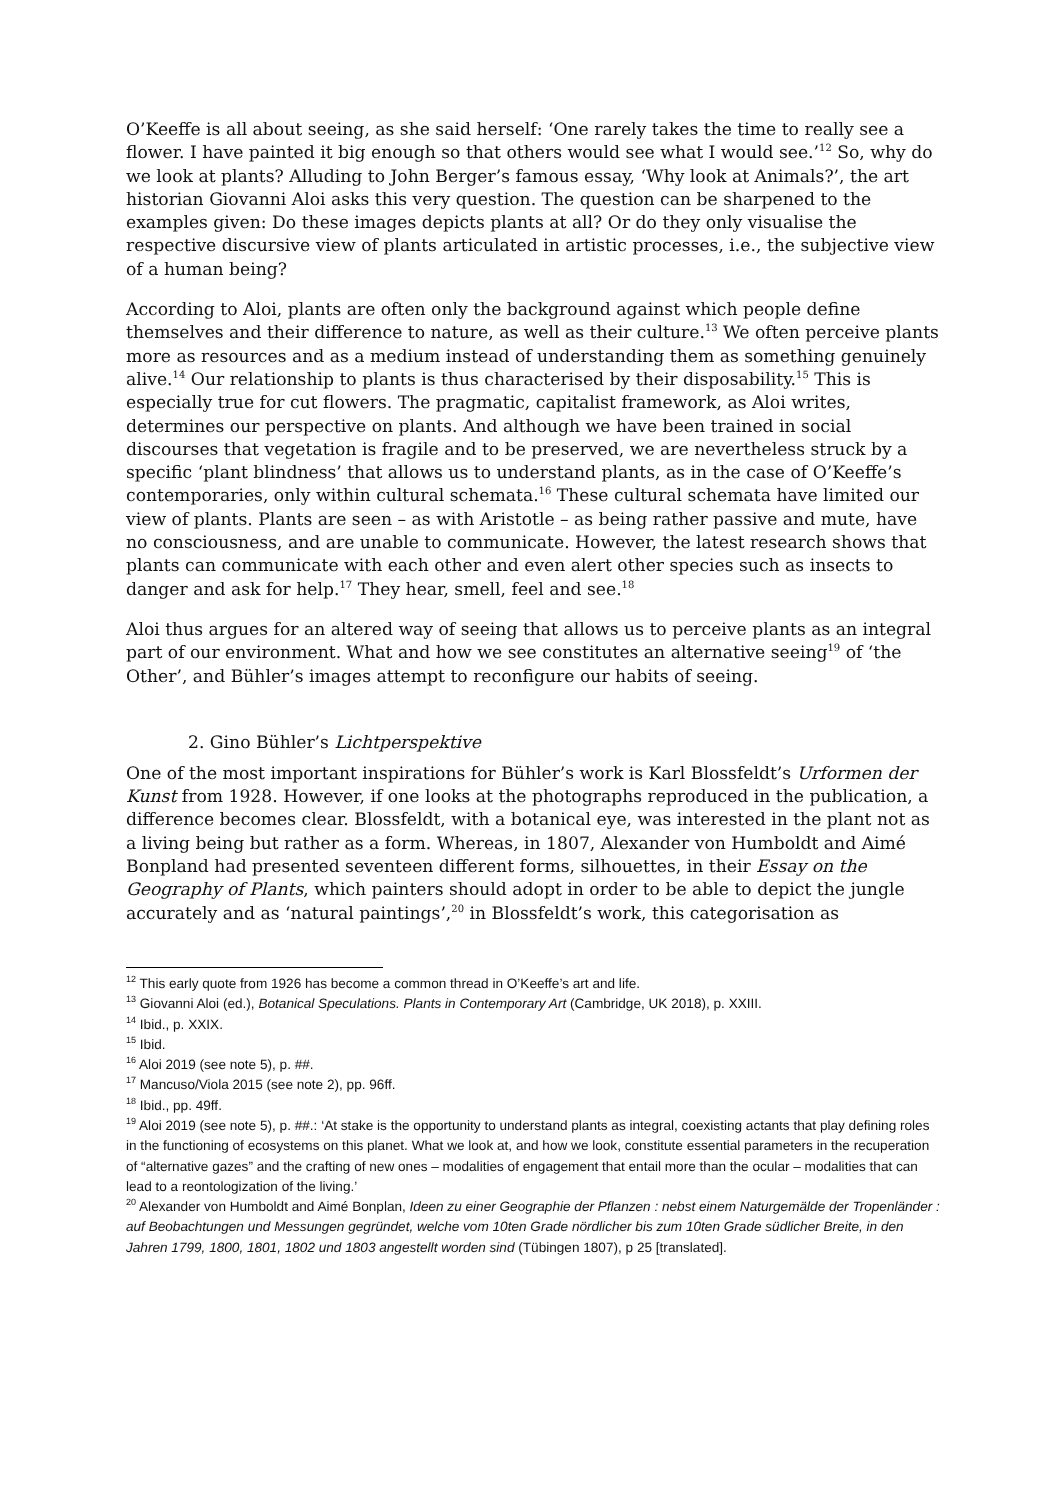O’Keeffe is all about seeing, as she said herself: ‘One rarely takes the time to really see a flower. I have painted it big enough so that others would see what I would see.’<sup>12</sup> So, why do we look at plants? Alluding to John Berger’s famous essay, ‘Why look at Animals?’, the art historian Giovanni Aloi asks this very question. The question can be sharpened to the examples given: Do these images depicts plants at all? Or do they only visualise the respective discursive view of plants articulated in artistic processes, i.e., the subjective view of a human being?
According to Aloi, plants are often only the background against which people define themselves and their difference to nature, as well as their culture.<sup>13</sup> We often perceive plants more as resources and as a medium instead of understanding them as something genuinely alive.<sup>14</sup> Our relationship to plants is thus characterised by their disposability.<sup>15</sup> This is especially true for cut flowers. The pragmatic, capitalist framework, as Aloi writes, determines our perspective on plants. And although we have been trained in social discourses that vegetation is fragile and to be preserved, we are nevertheless struck by a specific ‘plant blindness’ that allows us to understand plants, as in the case of O’Keeffe’s contemporaries, only within cultural schemata.<sup>16</sup> These cultural schemata have limited our view of plants. Plants are seen – as with Aristotle – as being rather passive and mute, have no consciousness, and are unable to communicate. However, the latest research shows that plants can communicate with each other and even alert other species such as insects to danger and ask for help.<sup>17</sup> They hear, smell, feel and see.<sup>18</sup>
Aloi thus argues for an altered way of seeing that allows us to perceive plants as an integral part of our environment. What and how we see constitutes an alternative seeing<sup>19</sup> of ‘the Other’, and Bühler’s images attempt to reconfigure our habits of seeing.
2. Gino Bühler’s Lichtperspektive
One of the most important inspirations for Bühler’s work is Karl Blossfeldt’s Urformen der Kunst from 1928. However, if one looks at the photographs reproduced in the publication, a difference becomes clear. Blossfeldt, with a botanical eye, was interested in the plant not as a living being but rather as a form. Whereas, in 1807, Alexander von Humboldt and Aimé Bonpland had presented seventeen different forms, silhouettes, in their Essay on the Geography of Plants, which painters should adopt in order to be able to depict the jungle accurately and as ‘natural paintings’,<sup>20</sup> in Blossfeldt’s work, this categorisation as
<sup>12</sup> This early quote from 1926 has become a common thread in O’Keeffe’s art and life.
<sup>13</sup> Giovanni Aloi (ed.), Botanical Speculations. Plants in Contemporary Art (Cambridge, UK 2018), p. XXIII.
<sup>14</sup> Ibid., p. XXIX.
<sup>15</sup> Ibid.
<sup>16</sup> Aloi 2019 (see note 5), p. ##.
<sup>17</sup> Mancuso/Viola 2015 (see note 2), pp. 96ff.
<sup>18</sup> Ibid., pp. 49ff.
<sup>19</sup> Aloi 2019 (see note 5), p. ##.: ‘At stake is the opportunity to understand plants as integral, coexisting actants that play defining roles in the functioning of ecosystems on this planet. What we look at, and how we look, constitute essential parameters in the recuperation of “alternative gazes” and the crafting of new ones – modalities of engagement that entail more than the ocular – modalities that can lead to a reontologization of the living.’
<sup>20</sup> Alexander von Humboldt and Aimé Bonplan, Ideen zu einer Geographie der Pflanzen : nebst einem Naturgemälde der Tropenländer : auf Beobachtungen und Messungen gegründet, welche vom 10ten Grade nördlicher bis zum 10ten Grade südlicher Breite, in den Jahren 1799, 1800, 1801, 1802 und 1803 angestellt worden sind (Tübingen 1807), p 25 [translated].